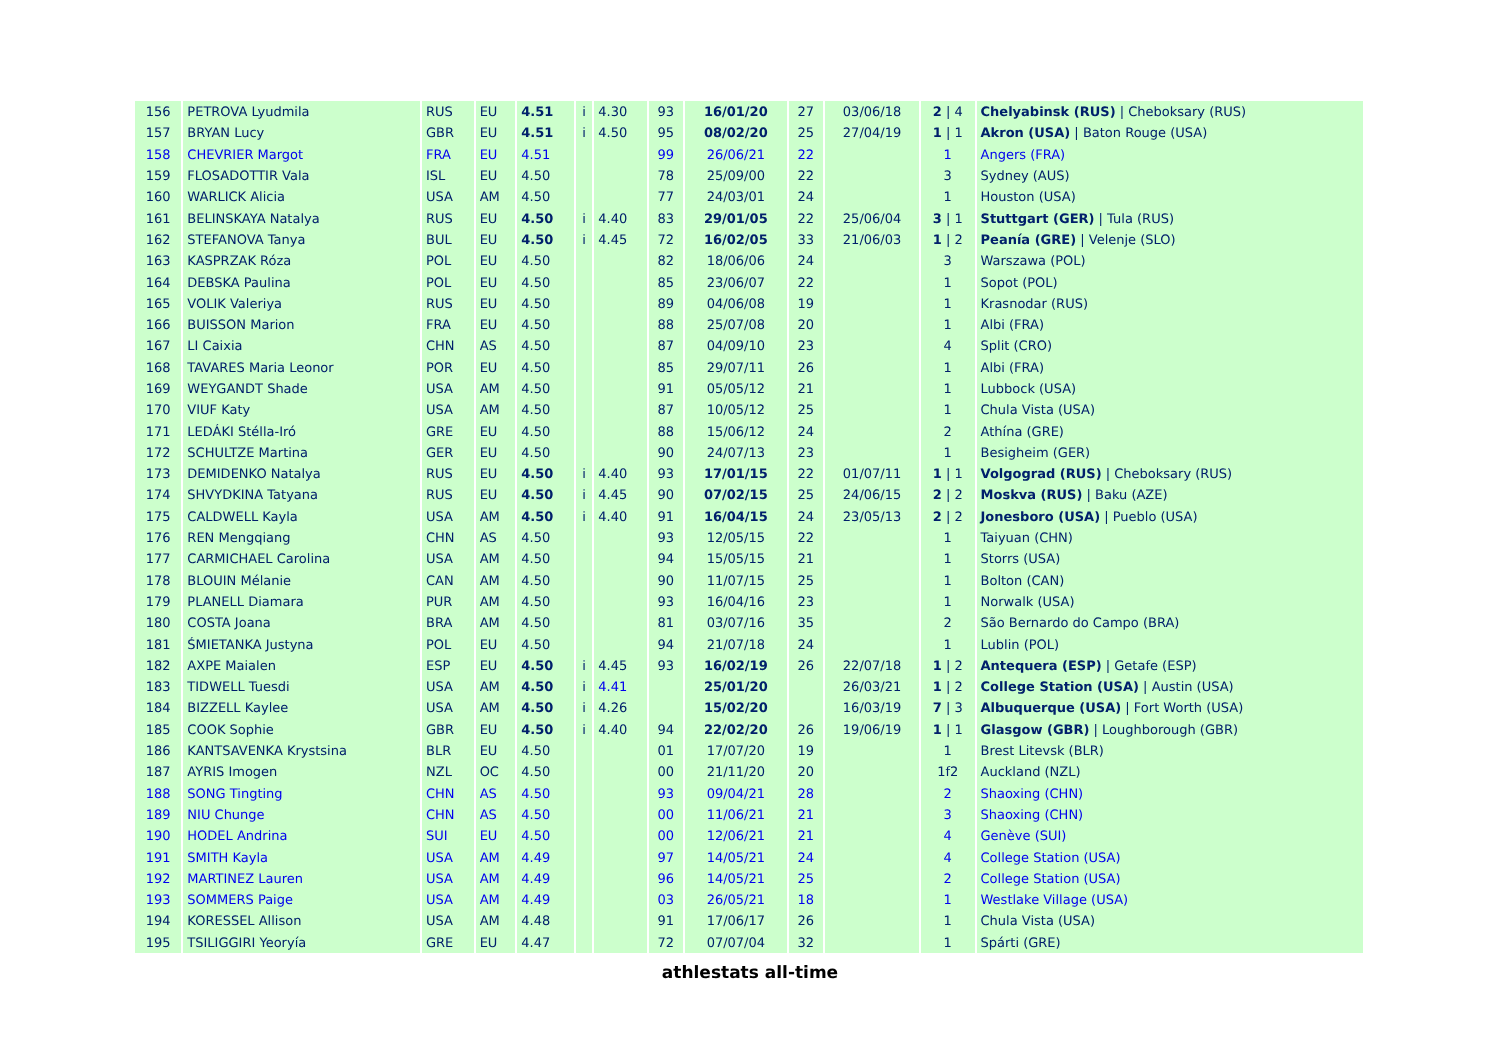| 156 | PETROVA Lyudmila | RUS | EU | 4.51 | i | 4.30 | 93 | 16/01/20 | 27 | 03/06/18 | 2 / 4 | Chelyabinsk (RUS) / Cheboksary (RUS) |
| 157 | BRYAN Lucy | GBR | EU | 4.51 | i | 4.50 | 95 | 08/02/20 | 25 | 27/04/19 | 1 / 1 | Akron (USA) / Baton Rouge (USA) |
| 158 | CHEVRIER Margot | FRA | EU | 4.51 | | | 99 | 26/06/21 | 22 | | 1 | Angers (FRA) |
| 159 | FLOSADOTTIR Vala | ISL | EU | 4.50 | | | 78 | 25/09/00 | 22 | | 3 | Sydney (AUS) |
| 160 | WARLICK Alicia | USA | AM | 4.50 | | | 77 | 24/03/01 | 24 | | 1 | Houston (USA) |
| 161 | BELINSKAYA Natalya | RUS | EU | 4.50 | i | 4.40 | 83 | 29/01/05 | 22 | 25/06/04 | 3 / 1 | Stuttgart (GER) / Tula (RUS) |
| 162 | STEFANOVA Tanya | BUL | EU | 4.50 | i | 4.45 | 72 | 16/02/05 | 33 | 21/06/03 | 1 / 2 | Peanía (GRE) / Velenje (SLO) |
| 163 | KASPRZAK Róza | POL | EU | 4.50 | | | 82 | 18/06/06 | 24 | | 3 | Warszawa (POL) |
| 164 | DEBSKA Paulina | POL | EU | 4.50 | | | 85 | 23/06/07 | 22 | | 1 | Sopot (POL) |
| 165 | VOLIK Valeriya | RUS | EU | 4.50 | | | 89 | 04/06/08 | 19 | | 1 | Krasnodar (RUS) |
| 166 | BUISSON Marion | FRA | EU | 4.50 | | | 88 | 25/07/08 | 20 | | 1 | Albi (FRA) |
| 167 | LI Caixia | CHN | AS | 4.50 | | | 87 | 04/09/10 | 23 | | 4 | Split (CRO) |
| 168 | TAVARES Maria Leonor | POR | EU | 4.50 | | | 85 | 29/07/11 | 26 | | 1 | Albi (FRA) |
| 169 | WEYGANDT Shade | USA | AM | 4.50 | | | 91 | 05/05/12 | 21 | | 1 | Lubbock (USA) |
| 170 | VIUF Katy | USA | AM | 4.50 | | | 87 | 10/05/12 | 25 | | 1 | Chula Vista (USA) |
| 171 | LEDÁKI Stélla-Iró | GRE | EU | 4.50 | | | 88 | 15/06/12 | 24 | | 2 | Athína (GRE) |
| 172 | SCHULTZE Martina | GER | EU | 4.50 | | | 90 | 24/07/13 | 23 | | 1 | Besigheim (GER) |
| 173 | DEMIDENKO Natalya | RUS | EU | 4.50 | i | 4.40 | 93 | 17/01/15 | 22 | 01/07/11 | 1 / 1 | Volgograd (RUS) / Cheboksary (RUS) |
| 174 | SHVYDKINA Tatyana | RUS | EU | 4.50 | i | 4.45 | 90 | 07/02/15 | 25 | 24/06/15 | 2 / 2 | Moskva (RUS) / Baku (AZE) |
| 175 | CALDWELL Kayla | USA | AM | 4.50 | i | 4.40 | 91 | 16/04/15 | 24 | 23/05/13 | 2 / 2 | Jonesboro (USA) / Pueblo (USA) |
| 176 | REN Mengqiang | CHN | AS | 4.50 | | | 93 | 12/05/15 | 22 | | 1 | Taiyuan (CHN) |
| 177 | CARMICHAEL Carolina | USA | AM | 4.50 | | | 94 | 15/05/15 | 21 | | 1 | Storrs (USA) |
| 178 | BLOUIN Mélanie | CAN | AM | 4.50 | | | 90 | 11/07/15 | 25 | | 1 | Bolton (CAN) |
| 179 | PLANELL Diamara | PUR | AM | 4.50 | | | 93 | 16/04/16 | 23 | | 1 | Norwalk (USA) |
| 180 | COSTA Joana | BRA | AM | 4.50 | | | 81 | 03/07/16 | 35 | | 2 | São Bernardo do Campo (BRA) |
| 181 | ŚMIETANKA Justyna | POL | EU | 4.50 | | | 94 | 21/07/18 | 24 | | 1 | Lublin (POL) |
| 182 | AXPE Maialen | ESP | EU | 4.50 | i | 4.45 | 93 | 16/02/19 | 26 | 22/07/18 | 1 / 2 | Antequera (ESP) / Getafe (ESP) |
| 183 | TIDWELL Tuesdi | USA | AM | 4.50 | i | 4.41 | | 25/01/20 | | 26/03/21 | 1 / 2 | College Station (USA) / Austin (USA) |
| 184 | BIZZELL Kaylee | USA | AM | 4.50 | i | 4.26 | | 15/02/20 | | 16/03/19 | 7 / 3 | Albuquerque (USA) / Fort Worth (USA) |
| 185 | COOK Sophie | GBR | EU | 4.50 | i | 4.40 | 94 | 22/02/20 | 26 | 19/06/19 | 1 / 1 | Glasgow (GBR) / Loughborough (GBR) |
| 186 | KANTSAVENKA Krystsina | BLR | EU | 4.50 | | | 01 | 17/07/20 | 19 | | 1 | Brest Litevsk (BLR) |
| 187 | AYRIS Imogen | NZL | OC | 4.50 | | | 00 | 21/11/20 | 20 | | 1f2 | Auckland (NZL) |
| 188 | SONG Tingting | CHN | AS | 4.50 | | | 93 | 09/04/21 | 28 | | 2 | Shaoxing (CHN) |
| 189 | NIU Chunge | CHN | AS | 4.50 | | | 00 | 11/06/21 | 21 | | 3 | Shaoxing (CHN) |
| 190 | HODEL Andrina | SUI | EU | 4.50 | | | 00 | 12/06/21 | 21 | | 4 | Genève (SUI) |
| 191 | SMITH Kayla | USA | AM | 4.49 | | | 97 | 14/05/21 | 24 | | 4 | College Station (USA) |
| 192 | MARTINEZ Lauren | USA | AM | 4.49 | | | 96 | 14/05/21 | 25 | | 2 | College Station (USA) |
| 193 | SOMMERS Paige | USA | AM | 4.49 | | | 03 | 26/05/21 | 18 | | 1 | Westlake Village (USA) |
| 194 | KORESSEL Allison | USA | AM | 4.48 | | | 91 | 17/06/17 | 26 | | 1 | Chula Vista (USA) |
| 195 | TSILIGGIRI Yeoryía | GRE | EU | 4.47 | | | 72 | 07/07/04 | 32 | | 1 | Spárti (GRE) |
athlestats all-time